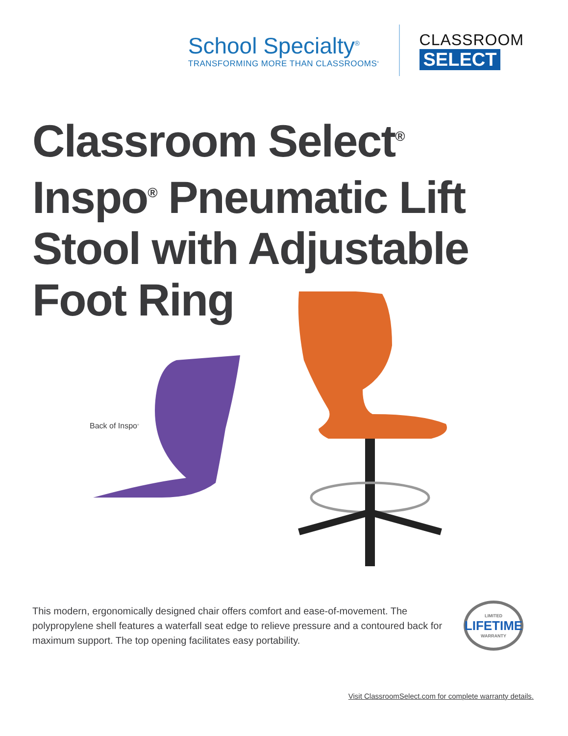School Specialty<sup>®</sup>
TRANSFORMING MORE THAN CLASSROOMS<sup>®</sup>
CLASSROOM
SELECT
Classroom Select<sup>®</sup>
Inspo<sup>®</sup> Pneumatic Lift
Stool with Adjustable
Foot Ring
Back of Inspo<sup>®</sup>
This modern, ergonomically designed chair offers comfort and ease-of-movement. The polypropylene shell features a waterfall seat edge to relieve pressure and a contoured back for maximum support. The top opening facilitates easy portability.
LIMITED
LIFETIME
WARRANTY
Visit ClassroomSelect.com for complete warranty details.